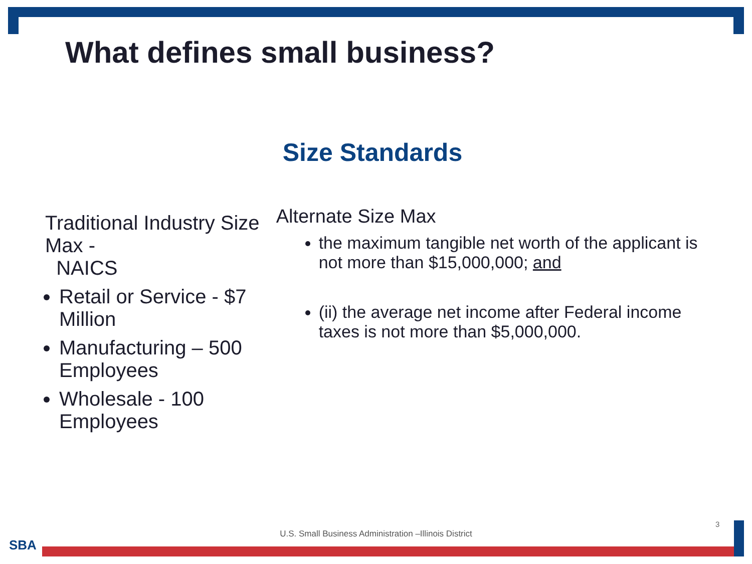What defines small business?
Size Standards
Traditional Industry Size Max -
NAICS
Retail or Service - $7 Million
Manufacturing – 500 Employees
Wholesale - 100 Employees
Alternate Size Max
the maximum tangible net worth of the applicant is not more than $15,000,000; and
(ii) the average net income after Federal income taxes is not more than $5,000,000.
U.S. Small Business Administration –Illinois District
3
SBA